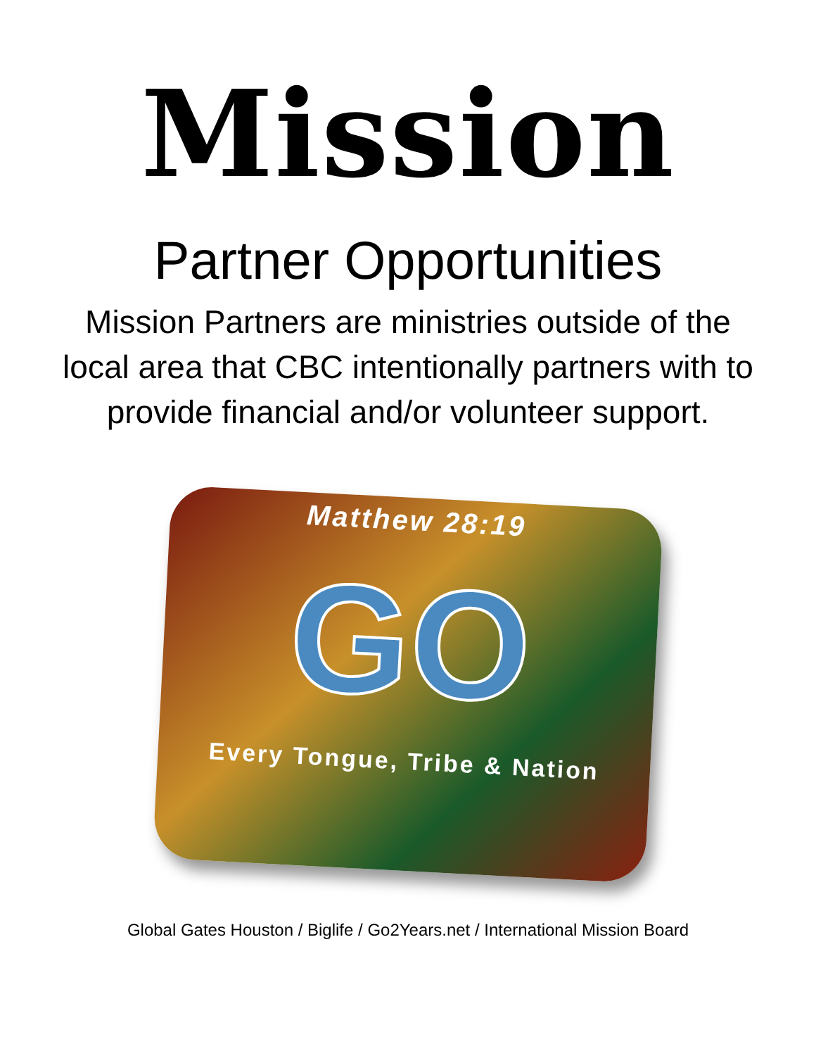Mission
Partner Opportunities
Mission Partners are ministries outside of the local area that CBC intentionally partners with to provide financial and/or volunteer support.
Matthew 28:19
GO
Every Tongue, Tribe & Nation
Global Gates Houston / Biglife / Go2Years.net / International Mission Board